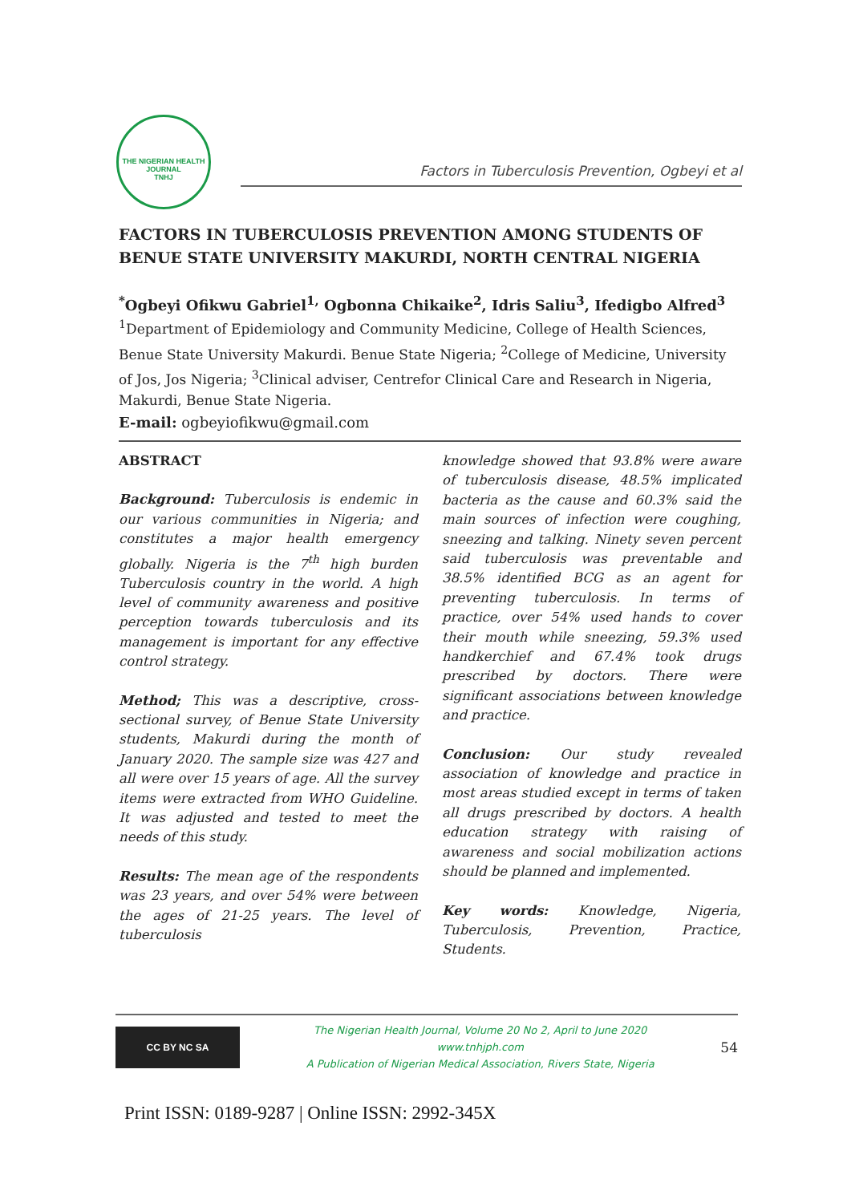THE NIGERIAN HEALTH JOURNAL
TNHJ
Factors in Tuberculosis Prevention, Ogbeyi et al
FACTORS IN TUBERCULOSIS PREVENTION AMONG STUDENTS OF BENUE STATE UNIVERSITY MAKURDI, NORTH CENTRAL NIGERIA
<sup>*</sup> Ogbeyi Ofikwu Gabriel<sup>1,</sup> Ogbonna Chikaike<sup>2</sup>, Idris Saliu<sup>3</sup>, Ifedigbo Alfred<sup>3</sup>
<sup>1</sup> Department of Epidemiology and Community Medicine, College of Health Sciences, Benue State University Makurdi. Benue State Nigeria; <sup>2</sup>College of Medicine, University of Jos, Jos Nigeria; <sup>3</sup>Clinical adviser, Centrefor Clinical Care and Research in Nigeria, Makurdi, Benue State Nigeria.
E-mail: ogbeyiofikwu@gmail.com
ABSTRACT
Background: Tuberculosis is endemic in our various communities in Nigeria; and constitutes a major health emergency globally. Nigeria is the 7<sup>th</sup> high burden Tuberculosis country in the world. A high level of community awareness and positive perception towards tuberculosis and its management is important for any effective control strategy.
Method; This was a descriptive, cross-sectional survey, of Benue State University students, Makurdi during the month of January 2020. The sample size was 427 and all were over 15 years of age. All the survey items were extracted from WHO Guideline. It was adjusted and tested to meet the needs of this study.
Results: The mean age of the respondents was 23 years, and over 54% were between the ages of 21-25 years. The level of tuberculosis
knowledge showed that 93.8% were aware of tuberculosis disease, 48.5% implicated bacteria as the cause and 60.3% said the main sources of infection were coughing, sneezing and talking. Ninety seven percent said tuberculosis was preventable and 38.5% identified BCG as an agent for preventing tuberculosis. In terms of practice, over 54% used hands to cover their mouth while sneezing, 59.3% used handkerchief and 67.4% took drugs prescribed by doctors. There were significant associations between knowledge and practice.
Conclusion: Our study revealed association of knowledge and practice in most areas studied except in terms of taken all drugs prescribed by doctors. A health education strategy with raising of awareness and social mobilization actions should be planned and implemented.
Key words: Knowledge, Nigeria, Tuberculosis, Prevention, Practice, Students.
CC BY NC SA
The Nigerian Health Journal, Volume 20 No 2, April to June 2020
www.tnhjph.com
A Publication of Nigerian Medical Association, Rivers State, Nigeria
54
Print ISSN: 0189-9287 | Online ISSN: 2992-345X